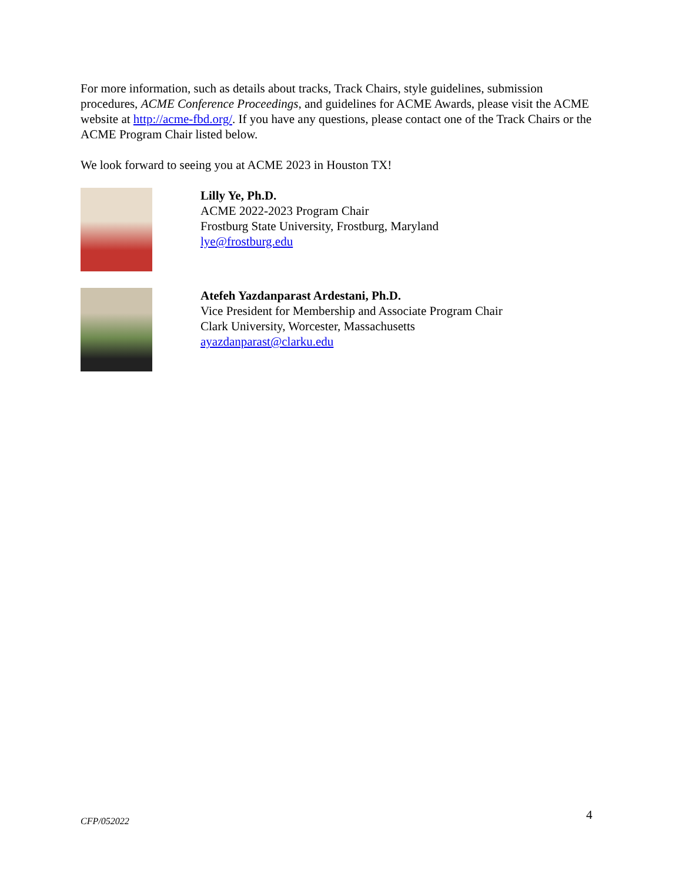For more information, such as details about tracks, Track Chairs, style guidelines, submission procedures, ACME Conference Proceedings, and guidelines for ACME Awards, please visit the ACME website at http://acme-fbd.org/. If you have any questions, please contact one of the Track Chairs or the ACME Program Chair listed below.
We look forward to seeing you at ACME 2023 in Houston TX!
Lilly Ye, Ph.D.
ACME 2022-2023 Program Chair
Frostburg State University, Frostburg, Maryland
lye@frostburg.edu
Atefeh Yazdanparast Ardestani, Ph.D.
Vice President for Membership and Associate Program Chair
Clark University, Worcester, Massachusetts
ayazdanparast@clarku.edu
4
CFP/052022